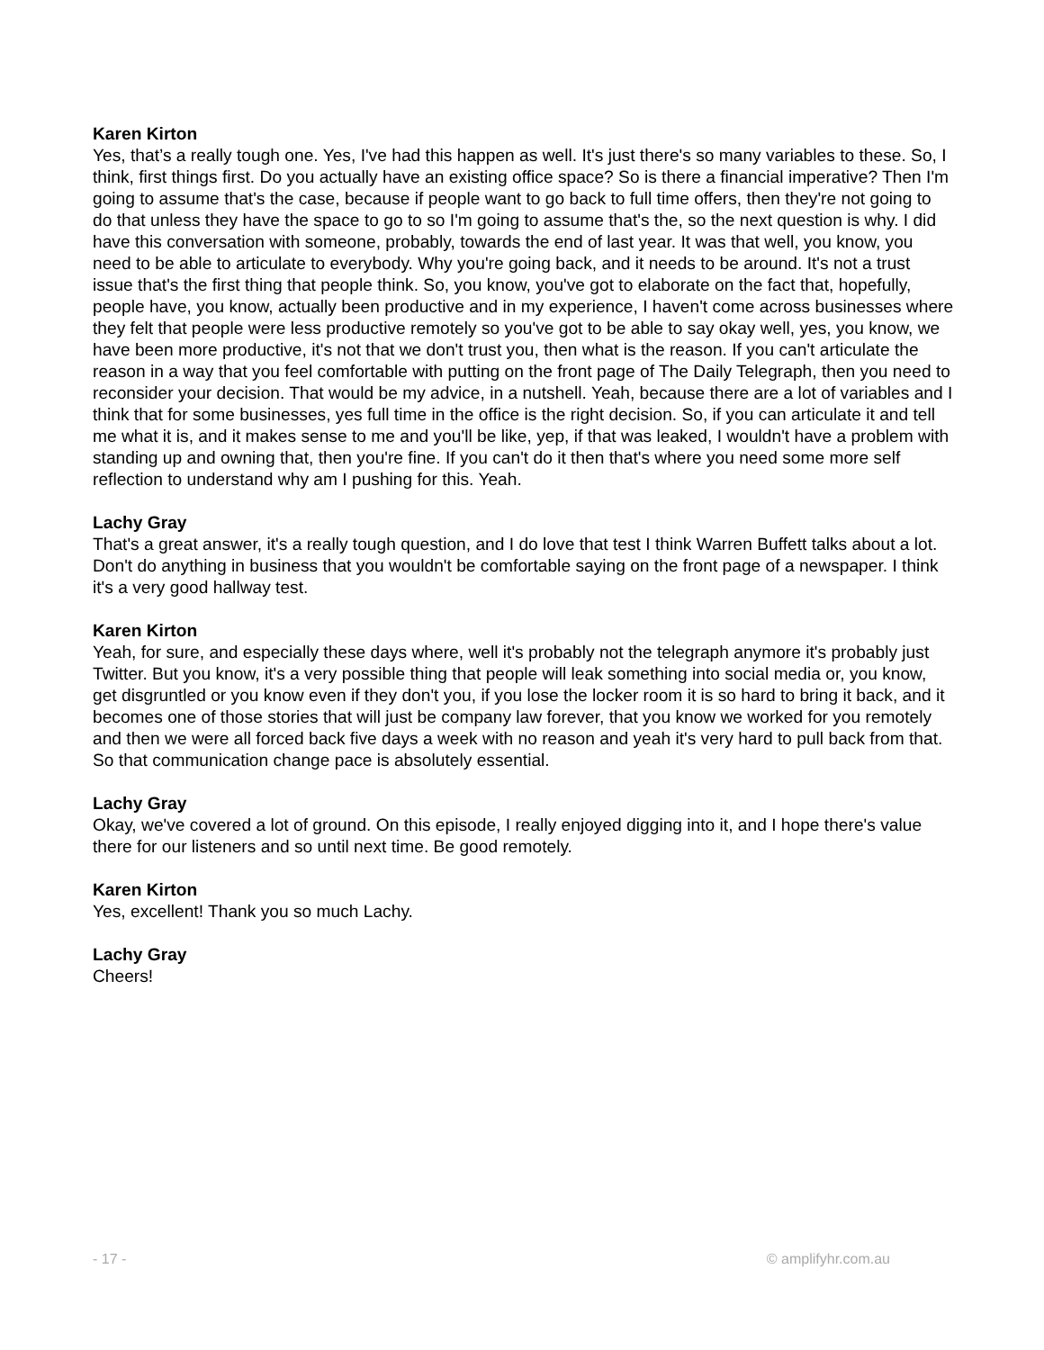Karen Kirton
Yes, that’s a really tough one. Yes, I've had this happen as well. It's just there's so many variables to these. So, I think, first things first. Do you actually have an existing office space? So is there a financial imperative? Then I'm going to assume that's the case, because if people want to go back to full time offers, then they're not going to do that unless they have the space to go to so I'm going to assume that's the, so the next question is why. I did have this conversation with someone, probably, towards the end of last year. It was that well, you know, you need to be able to articulate to everybody. Why you're going back, and it needs to be around. It's not a trust issue that's the first thing that people think. So, you know, you've got to elaborate on the fact that, hopefully, people have, you know, actually been productive and in my experience, I haven't come across businesses where they felt that people were less productive remotely so you've got to be able to say okay well, yes, you know, we have been more productive, it's not that we don't trust you, then what is the reason. If you can't articulate the reason in a way that you feel comfortable with putting on the front page of The Daily Telegraph, then you need to reconsider your decision. That would be my advice, in a nutshell. Yeah, because there are a lot of variables and I think that for some businesses, yes full time in the office is the right decision. So, if you can articulate it and tell me what it is, and it makes sense to me and you'll be like, yep, if that was leaked, I wouldn't have a problem with standing up and owning that, then you're fine. If you can't do it then that's where you need some more self reflection to understand why am I pushing for this. Yeah.
Lachy Gray
That's a great answer, it's a really tough question, and I do love that test I think Warren Buffett talks about a lot. Don't do anything in business that you wouldn't be comfortable saying on the front page of a newspaper. I think it's a very good hallway test.
Karen Kirton
Yeah, for sure, and especially these days where, well it's probably not the telegraph anymore it's probably just Twitter. But you know, it's a very possible thing that people will leak something into social media or, you know, get disgruntled or you know even if they don't you, if you lose the locker room it is so hard to bring it back, and it becomes one of those stories that will just be company law forever, that you know we worked for you remotely and then we were all forced back five days a week with no reason and yeah it's very hard to pull back from that. So that communication change pace is absolutely essential.
Lachy Gray
Okay, we've covered a lot of ground. On this episode, I really enjoyed digging into it, and I hope there's value there for our listeners and so until next time. Be good remotely.
Karen Kirton
Yes, excellent! Thank you so much Lachy.
Lachy Gray
Cheers!
- 17 - © amplifyhr.com.au